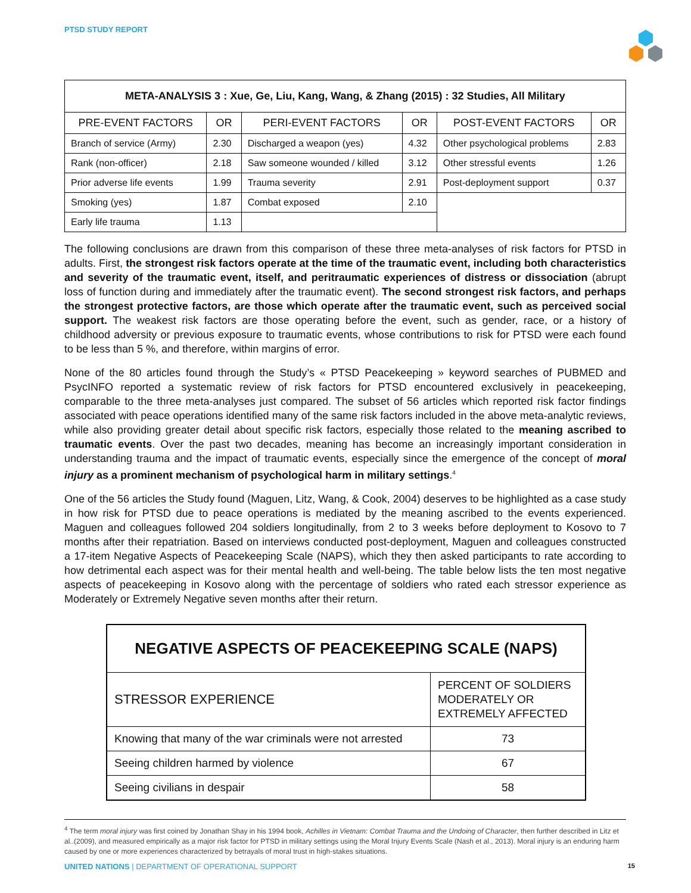PTSD STUDY REPORT
| META-ANALYSIS 3 : Xue, Ge, Liu, Kang, Wang, & Zhang (2015) : 32 Studies, All Military | | | | | |
| --- | --- | --- | --- | --- | --- |
| PRE-EVENT FACTORS | OR | PERI-EVENT FACTORS | OR | POST-EVENT FACTORS | OR |
| Branch of service (Army) | 2.30 | Discharged a weapon (yes) | 4.32 | Other psychological problems | 2.83 |
| Rank (non-officer) | 2.18 | Saw someone wounded / killed | 3.12 | Other stressful events | 1.26 |
| Prior adverse life events | 1.99 | Trauma severity | 2.91 | Post-deployment support | 0.37 |
| Smoking (yes) | 1.87 | Combat exposed | 2.10 | | |
| Early life trauma | 1.13 | | | | |
The following conclusions are drawn from this comparison of these three meta-analyses of risk factors for PTSD in adults. First, the strongest risk factors operate at the time of the traumatic event, including both characteristics and severity of the traumatic event, itself, and peritraumatic experiences of distress or dissociation (abrupt loss of function during and immediately after the traumatic event). The second strongest risk factors, and perhaps the strongest protective factors, are those which operate after the traumatic event, such as perceived social support. The weakest risk factors are those operating before the event, such as gender, race, or a history of childhood adversity or previous exposure to traumatic events, whose contributions to risk for PTSD were each found to be less than 5 %, and therefore, within margins of error.
None of the 80 articles found through the Study’s « PTSD Peacekeeping » keyword searches of PUBMED and PsycINFO reported a systematic review of risk factors for PTSD encountered exclusively in peacekeeping, comparable to the three meta-analyses just compared. The subset of 56 articles which reported risk factor findings associated with peace operations identified many of the same risk factors included in the above meta-analytic reviews, while also providing greater detail about specific risk factors, especially those related to the meaning ascribed to traumatic events. Over the past two decades, meaning has become an increasingly important consideration in understanding trauma and the impact of traumatic events, especially since the emergence of the concept of moral injury as a prominent mechanism of psychological harm in military settings.<sup>4</sup>
One of the 56 articles the Study found (Maguen, Litz, Wang, & Cook, 2004) deserves to be highlighted as a case study in how risk for PTSD due to peace operations is mediated by the meaning ascribed to the events experienced. Maguen and colleagues followed 204 soldiers longitudinally, from 2 to 3 weeks before deployment to Kosovo to 7 months after their repatriation. Based on interviews conducted post-deployment, Maguen and colleagues constructed a 17-item Negative Aspects of Peacekeeping Scale (NAPS), which they then asked participants to rate according to how detrimental each aspect was for their mental health and well-being. The table below lists the ten most negative aspects of peacekeeping in Kosovo along with the percentage of soldiers who rated each stressor experience as Moderately or Extremely Negative seven months after their return.
| NEGATIVE ASPECTS OF PEACEKEEPING SCALE (NAPS) | |
| --- | --- |
| STRESSOR EXPERIENCE | PERCENT OF SOLDIERS MODERATELY OR EXTREMELY AFFECTED |
| Knowing that many of the war criminals were not arrested | 73 |
| Seeing children harmed by violence | 67 |
| Seeing civilians in despair | 58 |
<sup>4</sup> The term moral injury was first coined by Jonathan Shay in his 1994 book, Achilles in Vietnam: Combat Trauma and the Undoing of Character, then further described in Litz et al..(2009), and measured empirically as a major risk factor for PTSD in military settings using the Moral Injury Events Scale (Nash et al., 2013). Moral injury is an enduring harm caused by one or more experiences characterized by betrayals of moral trust in high-stakes situations.
UNITED NATIONS | DEPARTMENT OF OPERATIONAL SUPPORT 15